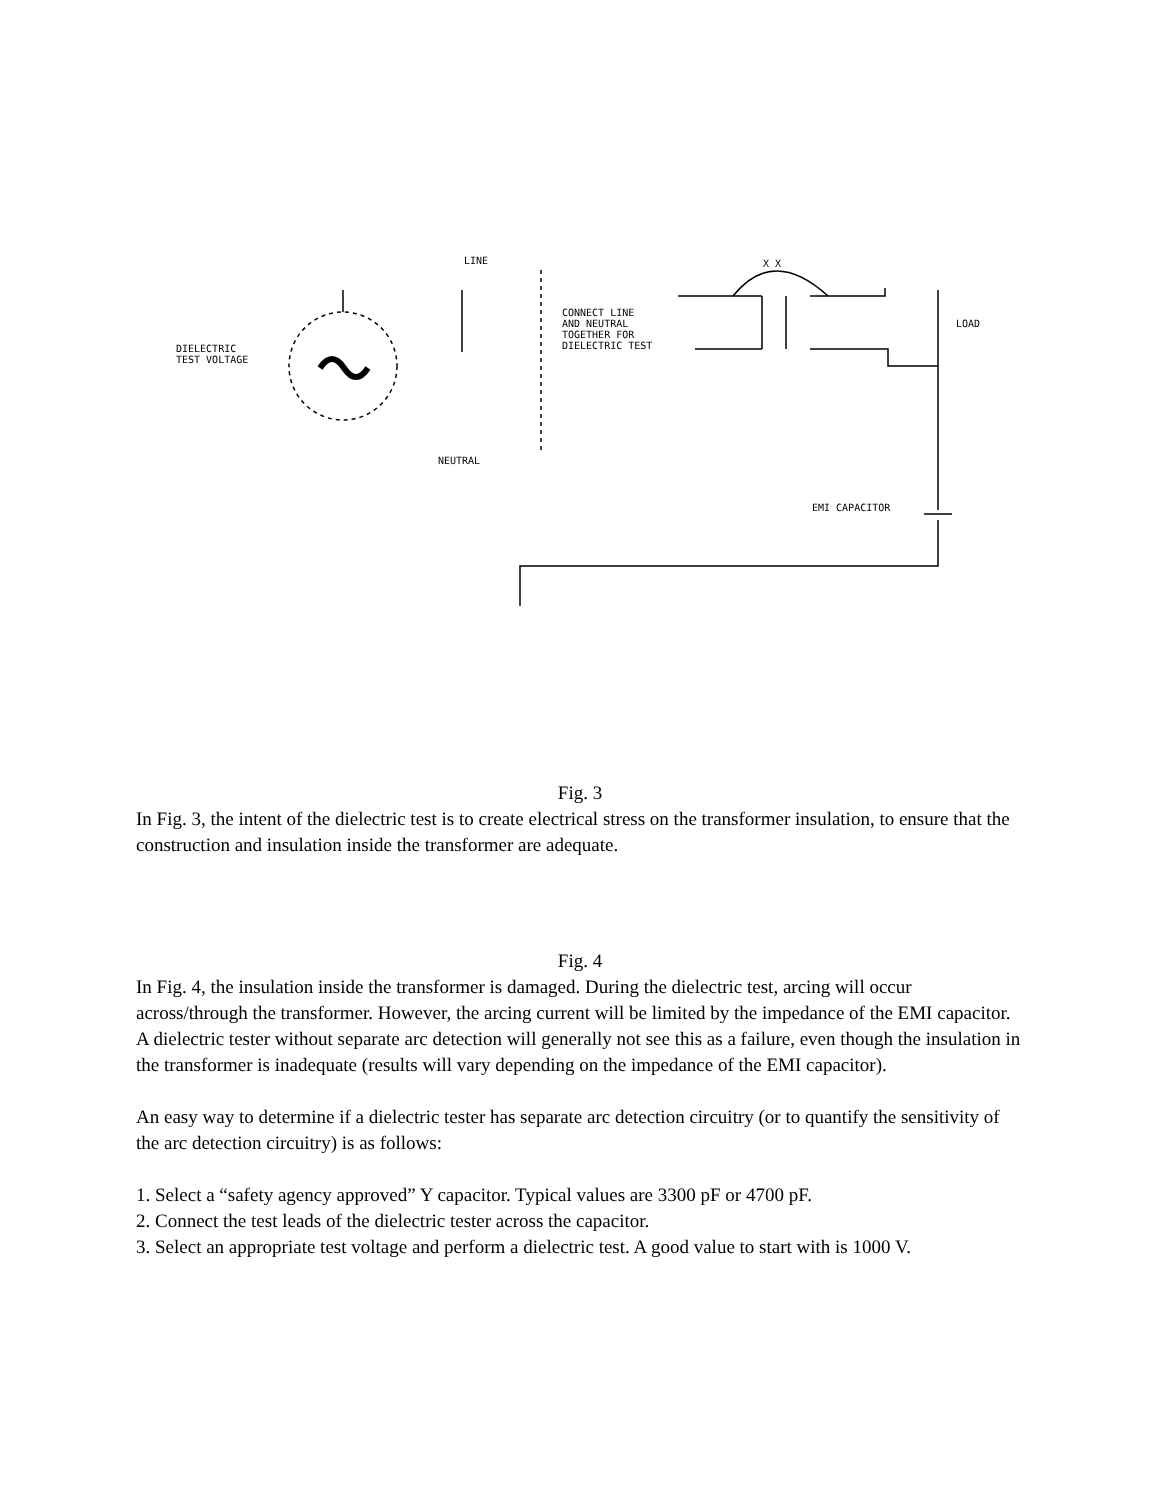DIELECTRIC
TEST VOLTAGE
LINE
CONNECT LINE
AND NEUTRAL
TOGETHER FOR
DIELECTRIC TEST
NEUTRAL
LOAD
EMI CAPACITOR
X X
Fig. 3
In Fig. 3, the intent of the dielectric test is to create electrical stress on the transformer insulation, to ensure that the construction and insulation inside the transformer are adequate.
Fig. 4
In Fig. 4, the insulation inside the transformer is damaged. During the dielectric test, arcing will occur across/through the transformer. However, the arcing current will be limited by the impedance of the EMI capacitor. A dielectric tester without separate arc detection will generally not see this as a failure, even though the insulation in the transformer is inadequate (results will vary depending on the impedance of the EMI capacitor).
An easy way to determine if a dielectric tester has separate arc detection circuitry (or to quantify the sensitivity of the arc detection circuitry) is as follows:
1. Select a “safety agency approved” Y capacitor. Typical values are 3300 pF or 4700 pF.
2. Connect the test leads of the dielectric tester across the capacitor.
3. Select an appropriate test voltage and perform a dielectric test. A good value to start with is 1000 V.